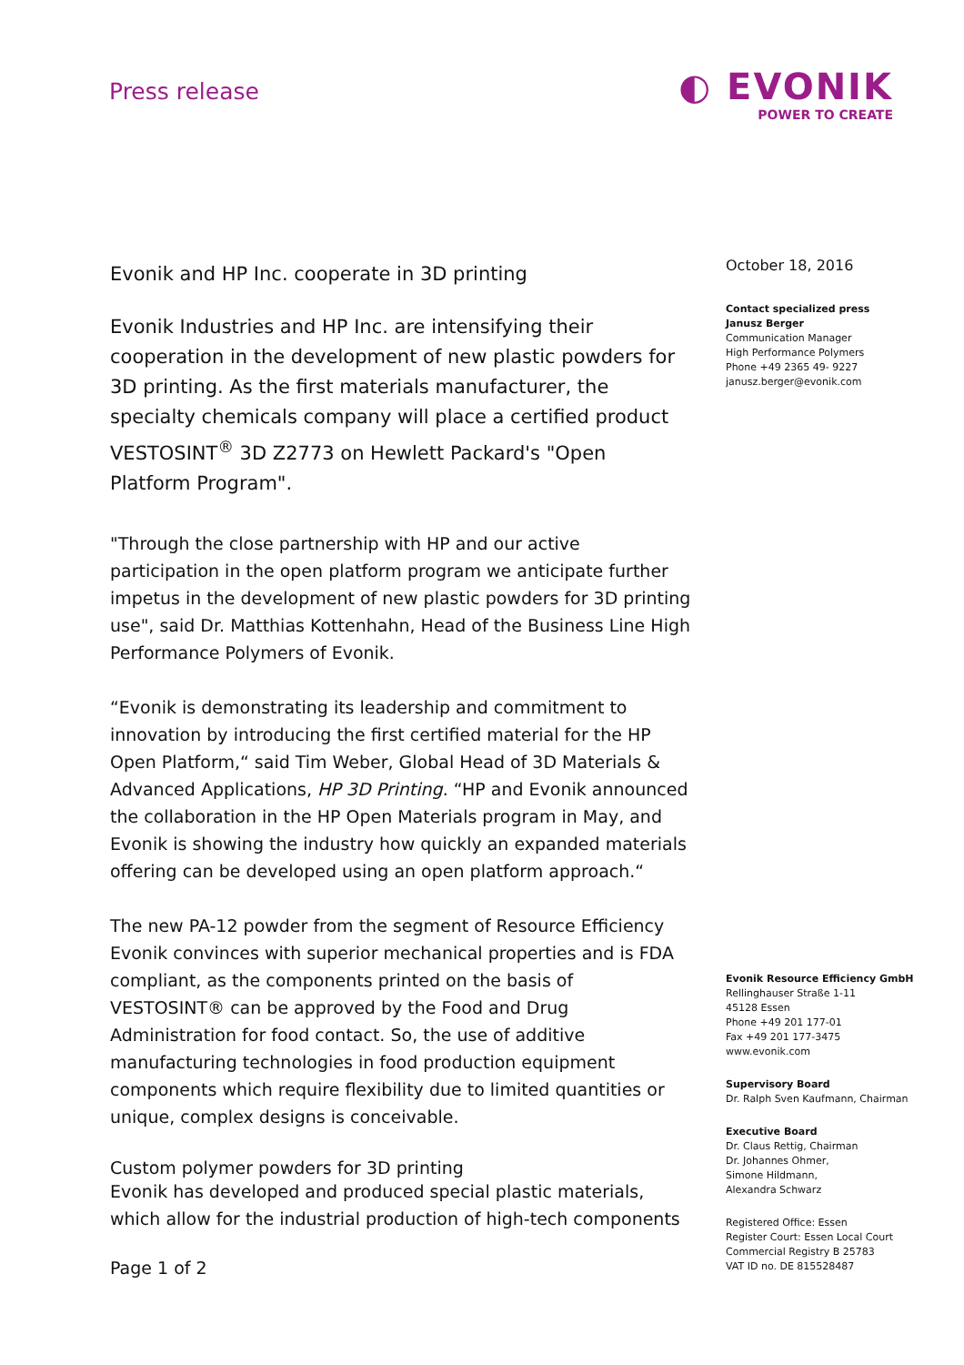Press release
◐ EVONIK
POWER TO CREATE
Evonik and HP Inc. cooperate in 3D printing
Evonik Industries and HP Inc. are intensifying their cooperation in the development of new plastic powders for 3D printing. As the first materials manufacturer, the specialty chemicals company will place a certified product VESTOSINT<sup>®</sup> 3D Z2773 on Hewlett Packard's "Open Platform Program".
"Through the close partnership with HP and our active participation in the open platform program we anticipate further impetus in the development of new plastic powders for 3D printing use", said Dr. Matthias Kottenhahn, Head of the Business Line High Performance Polymers of Evonik.
“Evonik is demonstrating its leadership and commitment to innovation by introducing the first certified material for the HP Open Platform,“ said Tim Weber, Global Head of 3D Materials & Advanced Applications, HP 3D Printing. “HP and Evonik announced the collaboration in the HP Open Materials program in May, and Evonik is showing the industry how quickly an expanded materials offering can be developed using an open platform approach.“
The new PA-12 powder from the segment of Resource Efficiency Evonik convinces with superior mechanical properties and is FDA compliant, as the components printed on the basis of VESTOSINT® can be approved by the Food and Drug Administration for food contact. So, the use of additive manufacturing technologies in food production equipment components which require flexibility due to limited quantities or unique, complex designs is conceivable.
Custom polymer powders for 3D printing
Evonik has developed and produced special plastic materials, which allow for the industrial production of high-tech components
Page 1 of 2
October 18, 2016
Contact specialized press
Janusz Berger
Communication Manager
High Performance Polymers
Phone +49 2365 49- 9227
janusz.berger@evonik.com
Evonik Resource Efficiency GmbH
Rellinghauser Straße 1-11
45128 Essen
Phone +49 201 177-01
Fax +49 201 177-3475
www.evonik.com
Supervisory Board
Dr. Ralph Sven Kaufmann, Chairman
Executive Board
Dr. Claus Rettig, Chairman
Dr. Johannes Ohmer,
Simone Hildmann,
Alexandra Schwarz
Registered Office: Essen
Register Court: Essen Local Court
Commercial Registry B 25783
VAT ID no. DE 815528487